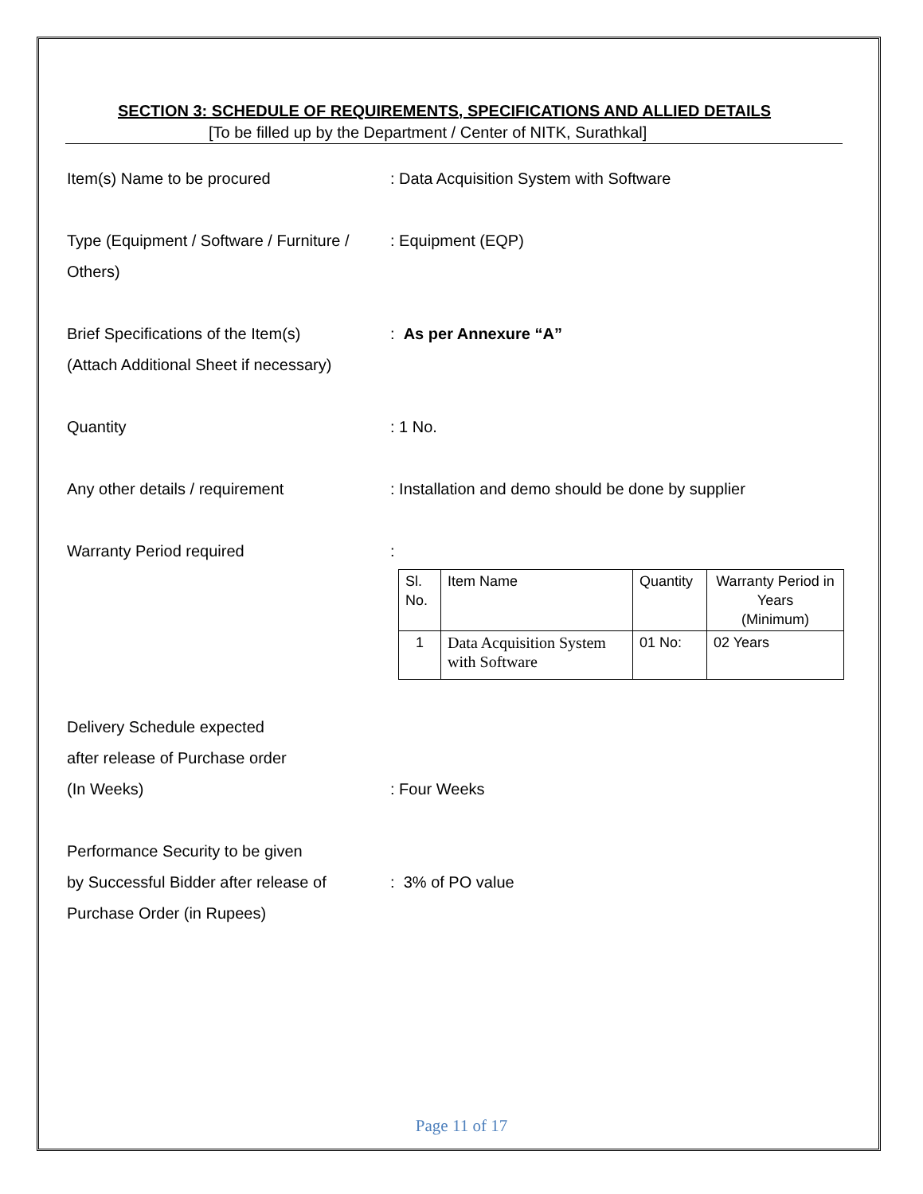SECTION 3: SCHEDULE OF REQUIREMENTS, SPECIFICATIONS AND ALLIED DETAILS
[To be filled up by the Department / Center of NITK, Surathkal]
Item(s) Name to be procured : Data Acquisition System with Software
Type (Equipment / Software / Furniture / Others)
: Equipment (EQP)
Brief Specifications of the Item(s)
(Attach Additional Sheet if necessary)
: As per Annexure “A”
Quantity : 1 No.
Any other details / requirement : Installation and demo should be done by supplier
Warranty Period required :
| Sl. No. | Item Name | Quantity | Warranty Period in Years (Minimum) |
| 1 | Data Acquisition System with Software | 01 No: | 02 Years |
Delivery Schedule expected
after release of Purchase order
(In Weeks)
: Four Weeks
Performance Security to be given
by Successful Bidder after release of
Purchase Order (in Rupees)
: 3% of PO value
Page 11 of 17